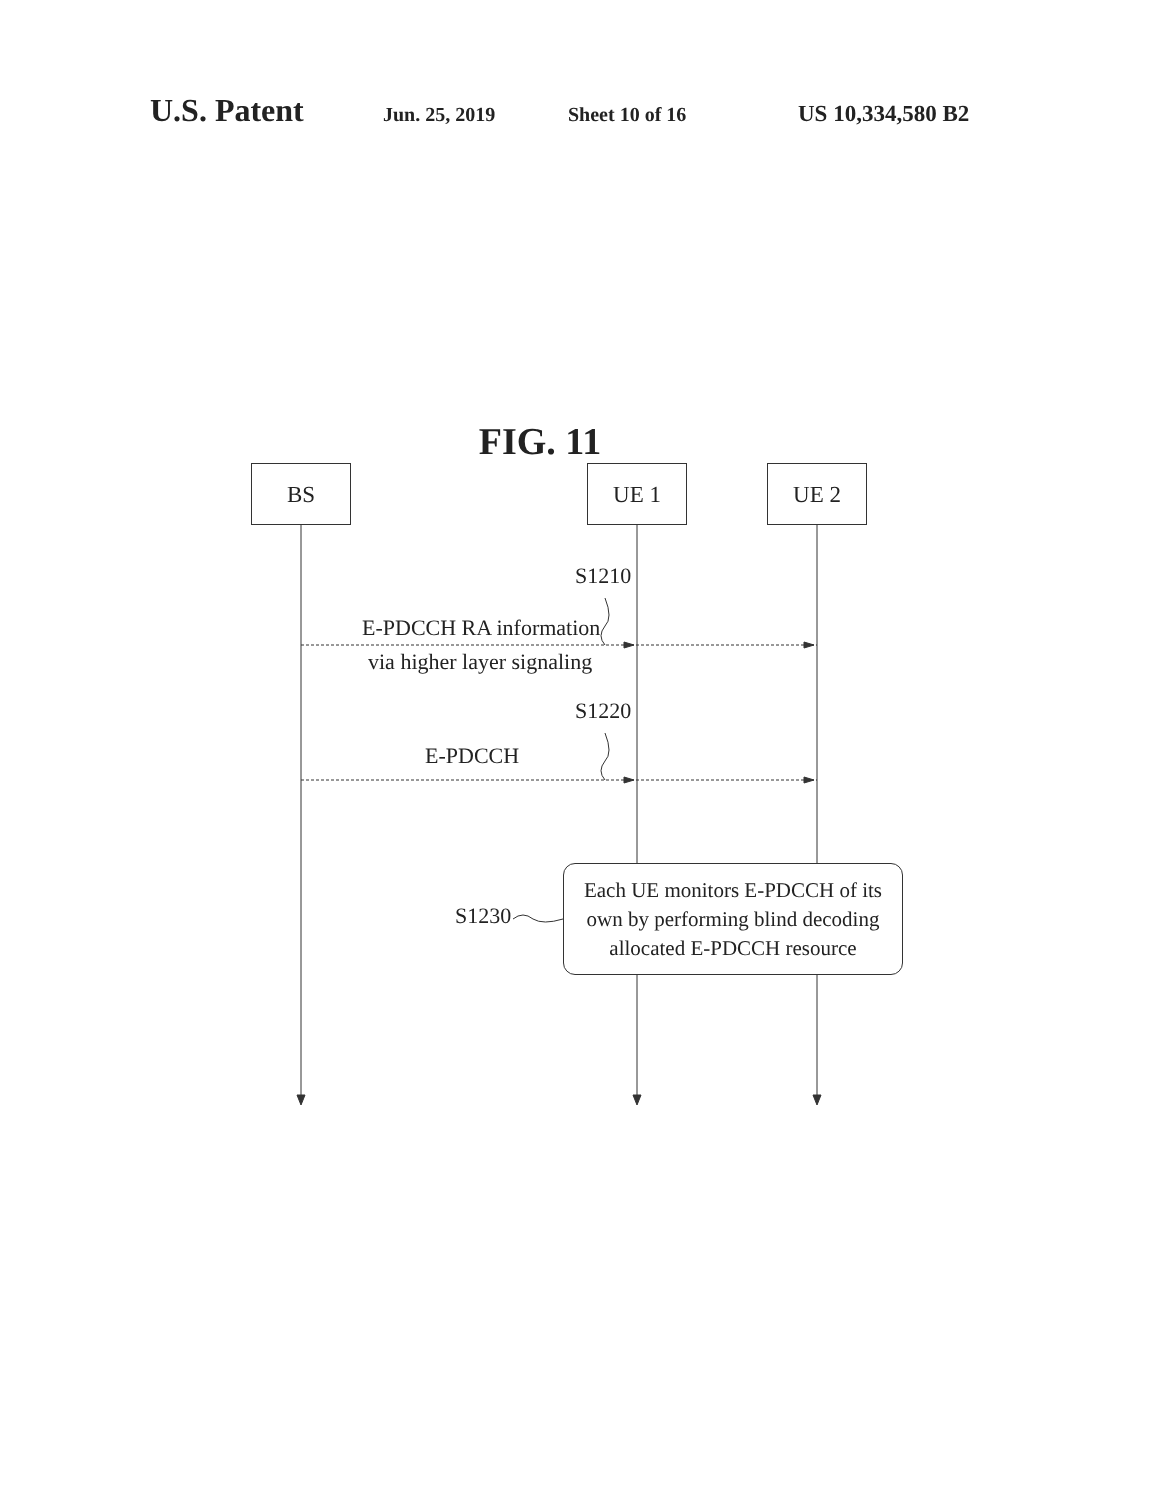U.S. Patent Jun. 25, 2019 Sheet 10 of 16 US 10,334,580 B2
FIG. 11
BS UE 1 UE 2
S1210
E-PDCCH RA information
via higher layer signaling
S1220
E-PDCCH
S1230
Each UE monitors E-PDCCH of its own by performing blind decoding allocated E-PDCCH resource